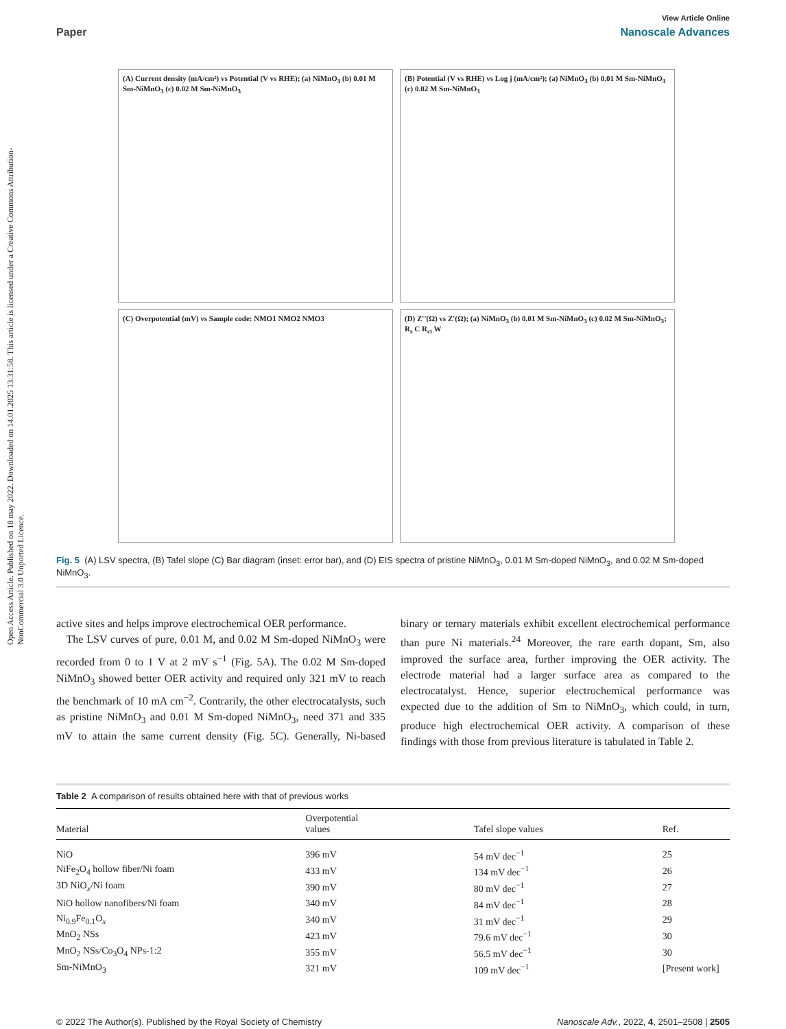Open Access Article. Published on 18 may 2022. Downloaded on 14.01.2025 13:31:58. This article is licensed under a Creative Commons Attribution-NonCommercial 3.0 Unported Licence.
View Article Online
Paper Nanoscale Advances
(A) Current density (mA/cm²) vs Potential (V vs RHE); (a) NiMnO<sub>3</sub> (b) 0.01 M Sm-NiMnO<sub>3</sub> (c) 0.02 M Sm-NiMnO<sub>3</sub>
(B) Potential (V vs RHE) vs Log j (mA/cm²); (a) NiMnO<sub>3</sub> (b) 0.01 M Sm-NiMnO<sub>3</sub> (c) 0.02 M Sm-NiMnO<sub>3</sub>
(C) Overpotential (mV) vs Sample code: NMO1 NMO2 NMO3
(D) Z''(Ω) vs Z'(Ω); (a) NiMnO<sub>3</sub> (b) 0.01 M Sm-NiMnO<sub>3</sub> (c) 0.02 M Sm-NiMnO<sub>3</sub>; R<sub>s</sub> C R<sub>ct</sub> W
Fig. 5 (A) LSV spectra, (B) Tafel slope (C) Bar diagram (inset: error bar), and (D) EIS spectra of pristine NiMnO<sub>3</sub>, 0.01 M Sm-doped NiMnO<sub>3</sub>, and 0.02 M Sm-doped NiMnO<sub>3</sub>.
active sites and helps improve electrochemical OER performance.
The LSV curves of pure, 0.01 M, and 0.02 M Sm-doped NiMnO<sub>3</sub> were recorded from 0 to 1 V at 2 mV s<sup>−1</sup> (Fig. 5A). The 0.02 M Sm-doped NiMnO<sub>3</sub> showed better OER activity and required only 321 mV to reach the benchmark of 10 mA cm<sup>−2</sup>. Contrarily, the other electrocatalysts, such as pristine NiMnO<sub>3</sub> and 0.01 M Sm-doped NiMnO<sub>3</sub>, need 371 and 335 mV to attain the same current density (Fig. 5C). Generally, Ni-based binary or ternary materials exhibit excellent electrochemical performance than pure Ni materials.<sup>24</sup> Moreover, the rare earth dopant, Sm, also improved the surface area, further improving the OER activity. The electrode material had a larger surface area as compared to the electrocatalyst. Hence, superior electrochemical performance was expected due to the addition of Sm to NiMnO<sub>3</sub>, which could, in turn, produce high electrochemical OER activity. A comparison of these findings with those from previous literature is tabulated in Table 2.
Table 2 A comparison of results obtained here with that of previous works
| Material | Overpotential values | Tafel slope values | Ref. |
| --- | --- | --- | --- |
| NiO | 396 mV | 54 mV dec<sup>−1</sup> | 25 |
| NiFe<sub>2</sub>O<sub>4</sub> hollow fiber/Ni foam | 433 mV | 134 mV dec<sup>−1</sup> | 26 |
| 3D NiO<sub>x</sub>/Ni foam | 390 mV | 80 mV dec<sup>−1</sup> | 27 |
| NiO hollow nanofibers/Ni foam | 340 mV | 84 mV dec<sup>−1</sup> | 28 |
| Ni<sub>0.9</sub>Fe<sub>0.1</sub>O<sub>x</sub> | 340 mV | 31 mV dec<sup>−1</sup> | 29 |
| MnO<sub>2</sub> NSs | 423 mV | 79.6 mV dec<sup>−1</sup> | 30 |
| MnO<sub>2</sub> NSs/Co<sub>3</sub>O<sub>4</sub> NPs-1:2 | 355 mV | 56.5 mV dec<sup>−1</sup> | 30 |
| Sm-NiMnO<sub>3</sub> | 321 mV | 109 mV dec<sup>−1</sup> | [Present work] |
© 2022 The Author(s). Published by the Royal Society of Chemistry Nanoscale Adv., 2022, 4, 2501–2508 | 2505